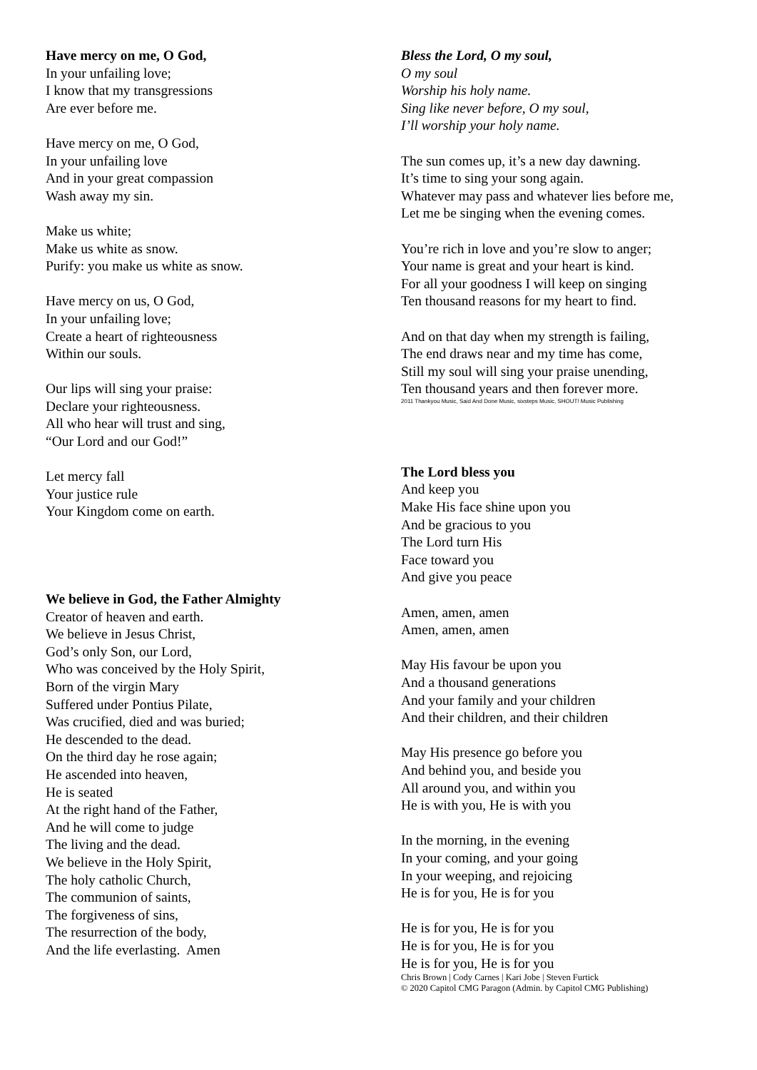Have mercy on me, O God,
In your unfailing love;
I know that my transgressions
Are ever before me.
Have mercy on me, O God,
In your unfailing love
And in your great compassion
Wash away my sin.
Make us white;
Make us white as snow.
Purify: you make us white as snow.
Have mercy on us, O God,
In your unfailing love;
Create a heart of righteousness
Within our souls.
Our lips will sing your praise:
Declare your righteousness.
All who hear will trust and sing,
“Our Lord and our God!”
Let mercy fall
Your justice rule
Your Kingdom come on earth.
We believe in God, the Father Almighty
Creator of heaven and earth.
We believe in Jesus Christ,
God’s only Son, our Lord,
Who was conceived by the Holy Spirit,
Born of the virgin Mary
Suffered under Pontius Pilate,
Was crucified, died and was buried;
He descended to the dead.
On the third day he rose again;
He ascended into heaven,
He is seated
At the right hand of the Father,
And he will come to judge
The living and the dead.
We believe in the Holy Spirit,
The holy catholic Church,
The communion of saints,
The forgiveness of sins,
The resurrection of the body,
And the life everlasting. Amen
Bless the Lord, O my soul,
O my soul
Worship his holy name.
Sing like never before, O my soul,
I’ll worship your holy name.
The sun comes up, it’s a new day dawning.
It’s time to sing your song again.
Whatever may pass and whatever lies before me,
Let me be singing when the evening comes.
You’re rich in love and you’re slow to anger;
Your name is great and your heart is kind.
For all your goodness I will keep on singing
Ten thousand reasons for my heart to find.
And on that day when my strength is failing,
The end draws near and my time has come,
Still my soul will sing your praise unending,
Ten thousand years and then forever more.
2011 Thankyou Music, Said And Done Music, sixsteps Music, SHOUT! Music Publishing
The Lord bless you
And keep you
Make His face shine upon you
And be gracious to you
The Lord turn His
Face toward you
And give you peace
Amen, amen, amen
Amen, amen, amen
May His favour be upon you
And a thousand generations
And your family and your children
And their children, and their children
May His presence go before you
And behind you, and beside you
All around you, and within you
He is with you, He is with you
In the morning, in the evening
In your coming, and your going
In your weeping, and rejoicing
He is for you, He is for you
He is for you, He is for you
He is for you, He is for you
He is for you, He is for you
Chris Brown | Cody Carnes | Kari Jobe | Steven Furtick
© 2020 Capitol CMG Paragon (Admin. by Capitol CMG Publishing)